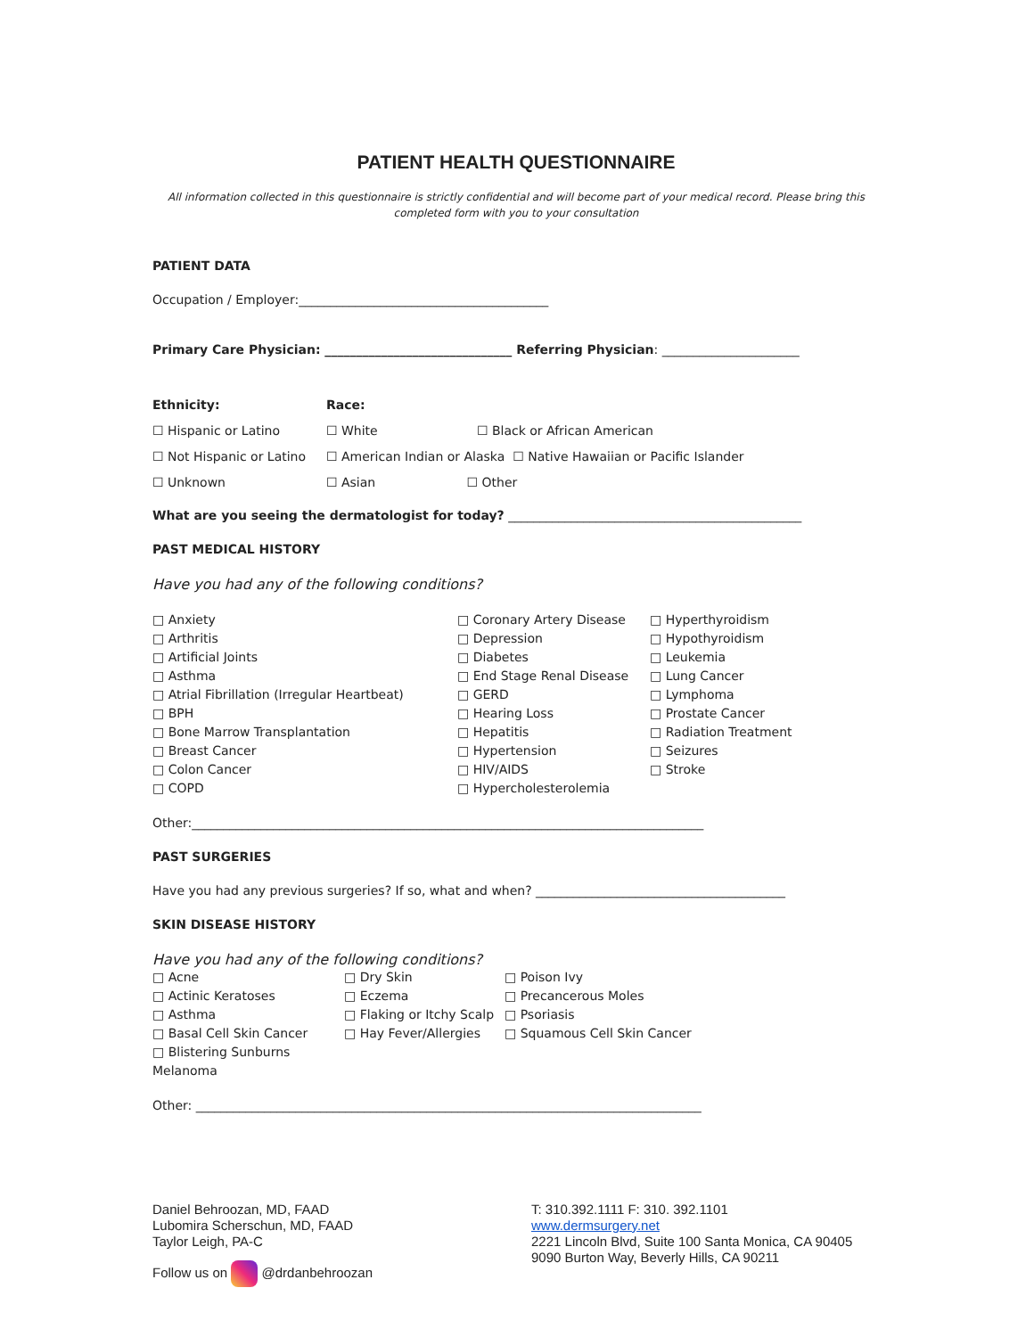PATIENT HEALTH QUESTIONNAIRE
All information collected in this questionnaire is strictly confidential and will become part of your medical record. Please bring this completed form with you to your consultation
PATIENT DATA
Occupation / Employer:________________________________________
Primary Care Physician: ______________________________ Referring Physician: ______________________
Ethnicity:
☐ Hispanic or Latino
☐ Not Hispanic or Latino
☐ Unknown
Race:
☐ White ☐ Black or African American
☐ American Indian or Alaska ☐ Native Hawaiian or Pacific Islander
☐ Asian ☐ Other
What are you seeing the dermatologist for today? _______________________________________________
PAST MEDICAL HISTORY
Have you had any of the following conditions?
□ Anxiety
□ Arthritis
□ Artificial Joints
□ Asthma
□ Atrial Fibrillation (Irregular Heartbeat)
□ BPH
□ Bone Marrow Transplantation
□ Breast Cancer
□ Colon Cancer
□ COPD
□ Coronary Artery Disease
□ Depression
□ Diabetes
□ End Stage Renal Disease
□ GERD
□ Hearing Loss
□ Hepatitis
□ Hypertension
□ HIV/AIDS
□ Hypercholesterolemia
□ Hyperthyroidism
□ Hypothyroidism
□ Leukemia
□ Lung Cancer
□ Lymphoma
□ Prostate Cancer
□ Radiation Treatment
□ Seizures
□ Stroke
Other:__________________________________________________________________________________
PAST SURGERIES
Have you had any previous surgeries? If so, what and when? ________________________________________
SKIN DISEASE HISTORY
Have you had any of the following conditions?
□ Acne
□ Actinic Keratoses
□ Asthma
□ Basal Cell Skin Cancer
□ Blistering Sunburns Melanoma
□ Dry Skin
□ Eczema
□ Flaking or Itchy Scalp
□ Hay Fever/Allergies
□ Poison Ivy
□ Precancerous Moles
□ Psoriasis
□ Squamous Cell Skin Cancer
Other: _________________________________________________________________________________
Daniel Behroozan, MD, FAAD
Lubomira Scherschun, MD, FAAD
Taylor Leigh, PA-C
Follow us on @drdanbehroozan
T: 310.392.1111 F: 310. 392.1101
www.dermsurgery.net
2221 Lincoln Blvd, Suite 100 Santa Monica, CA 90405
9090 Burton Way, Beverly Hills, CA 90211